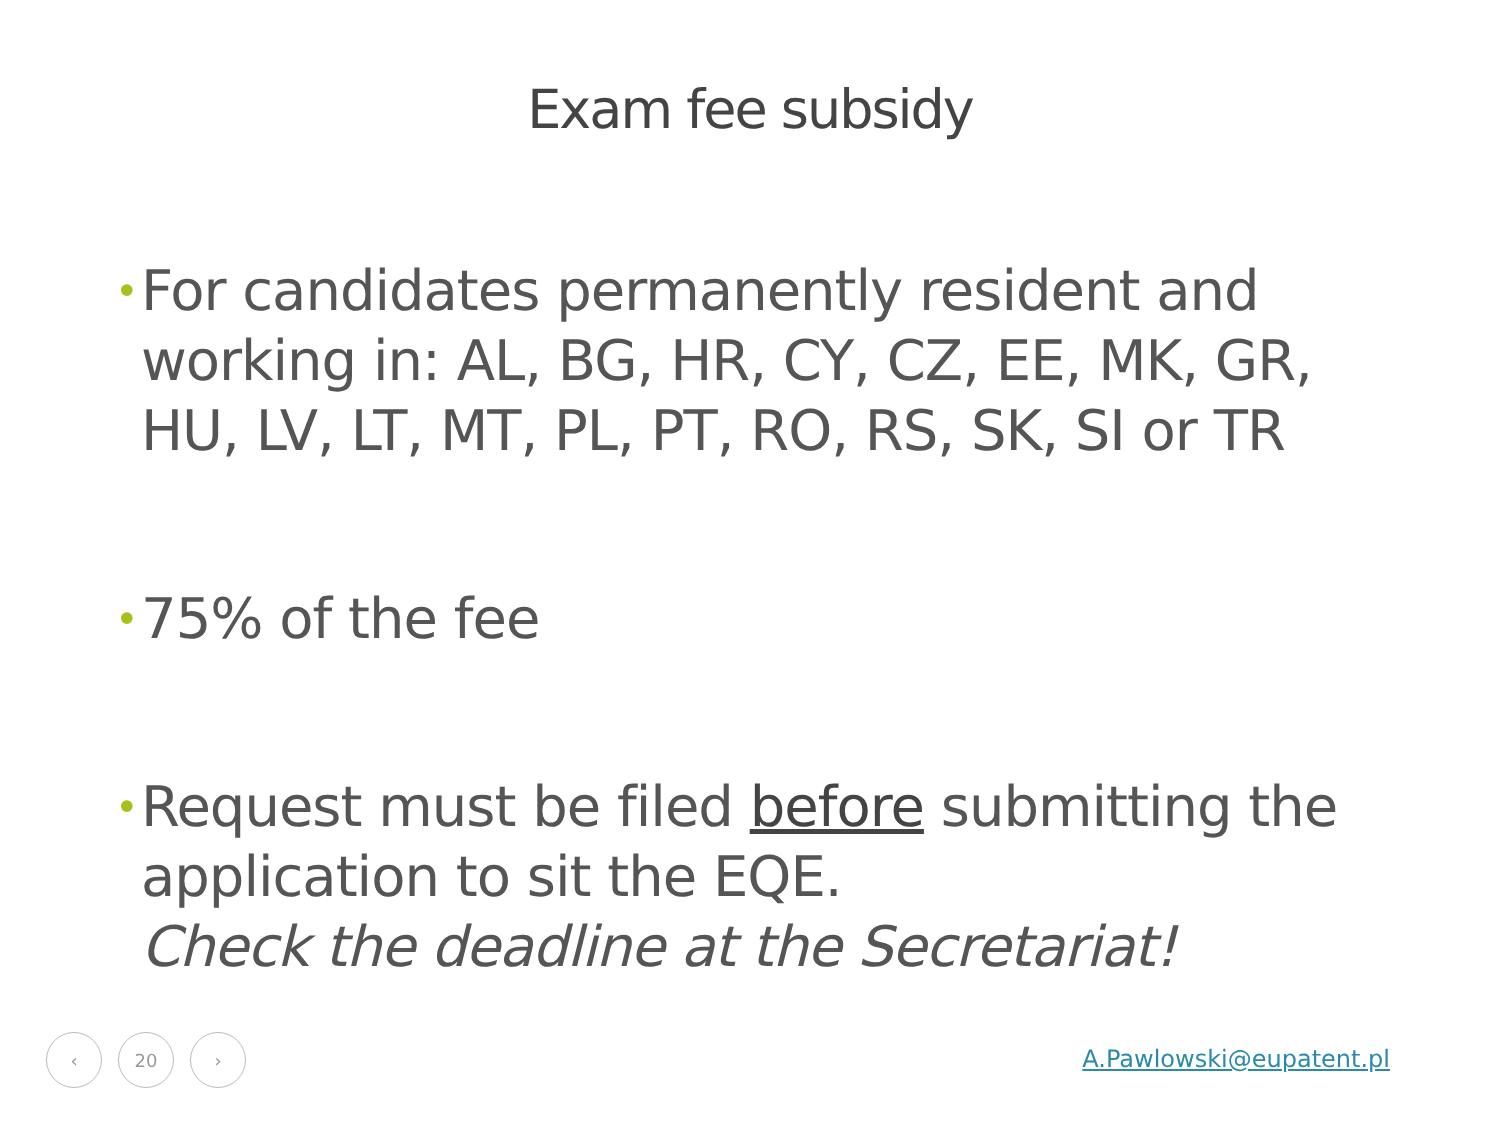Exam fee subsidy
• For candidates permanently resident and working in: AL, BG, HR, CY, CZ, EE, MK, GR, HU, LV, LT, MT, PL, PT, RO, RS, SK, SI or TR
• 75% of the fee
• Request must be filed before submitting the application to sit the EQE.
Check the deadline at the Secretariat!
‹ 20 ›
A.Pawlowski@eupatent.pl